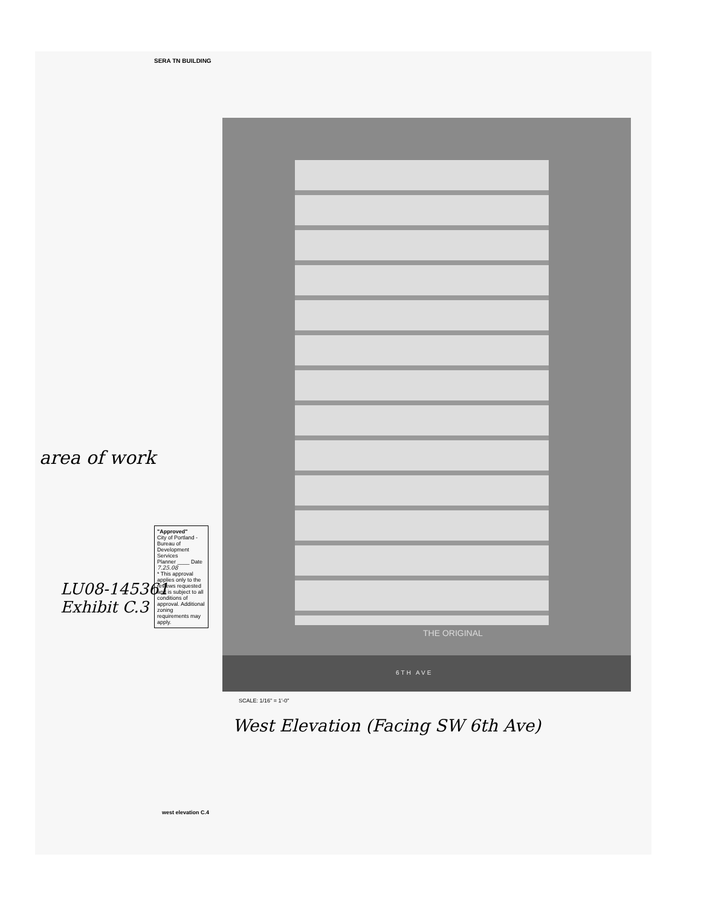SERA TN BUILDING
area of work
"Approved"
City of Portland - Bureau of Development Services
Planner ____ Date 7.25.08
* This approval applies only to the reviews requested and is subject to all conditions of approval. Additional zoning requirements may apply.
LU08-145361
Exhibit C.3
THE ORIGINAL
6TH AVE
SCALE: 1/16" = 1'-0"
West Elevation (Facing SW 6th Ave)
west elevation C.4